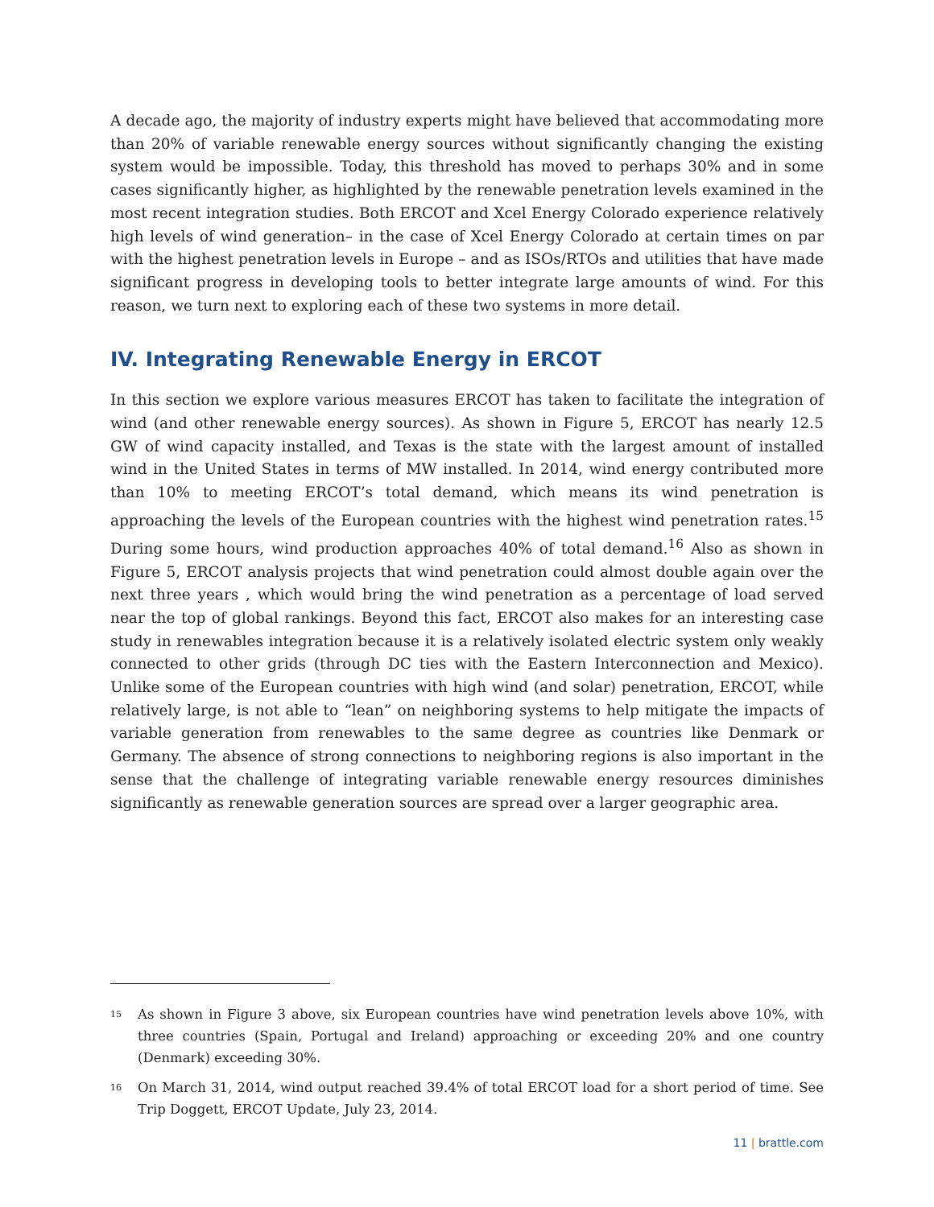A decade ago, the majority of industry experts might have believed that accommodating more than 20% of variable renewable energy sources without significantly changing the existing system would be impossible. Today, this threshold has moved to perhaps 30% and in some cases significantly higher, as highlighted by the renewable penetration levels examined in the most recent integration studies. Both ERCOT and Xcel Energy Colorado experience relatively high levels of wind generation– in the case of Xcel Energy Colorado at certain times on par with the highest penetration levels in Europe – and as ISOs/RTOs and utilities that have made significant progress in developing tools to better integrate large amounts of wind. For this reason, we turn next to exploring each of these two systems in more detail.
IV. Integrating Renewable Energy in ERCOT
In this section we explore various measures ERCOT has taken to facilitate the integration of wind (and other renewable energy sources). As shown in Figure 5, ERCOT has nearly 12.5 GW of wind capacity installed, and Texas is the state with the largest amount of installed wind in the United States in terms of MW installed. In 2014, wind energy contributed more than 10% to meeting ERCOT’s total demand, which means its wind penetration is approaching the levels of the European countries with the highest wind penetration rates.<sup>15</sup> During some hours, wind production approaches 40% of total demand.<sup>16</sup> Also as shown in Figure 5, ERCOT analysis projects that wind penetration could almost double again over the next three years , which would bring the wind penetration as a percentage of load served near the top of global rankings. Beyond this fact, ERCOT also makes for an interesting case study in renewables integration because it is a relatively isolated electric system only weakly connected to other grids (through DC ties with the Eastern Interconnection and Mexico). Unlike some of the European countries with high wind (and solar) penetration, ERCOT, while relatively large, is not able to “lean” on neighboring systems to help mitigate the impacts of variable generation from renewables to the same degree as countries like Denmark or Germany. The absence of strong connections to neighboring regions is also important in the sense that the challenge of integrating variable renewable energy resources diminishes significantly as renewable generation sources are spread over a larger geographic area.
<sup>15</sup>
As shown in Figure 3 above, six European countries have wind penetration levels above 10%, with three countries (Spain, Portugal and Ireland) approaching or exceeding 20% and one country (Denmark) exceeding 30%.
<sup>16</sup>
On March 31, 2014, wind output reached 39.4% of total ERCOT load for a short period of time. See Trip Doggett, ERCOT Update, July 23, 2014.
11 | brattle.com